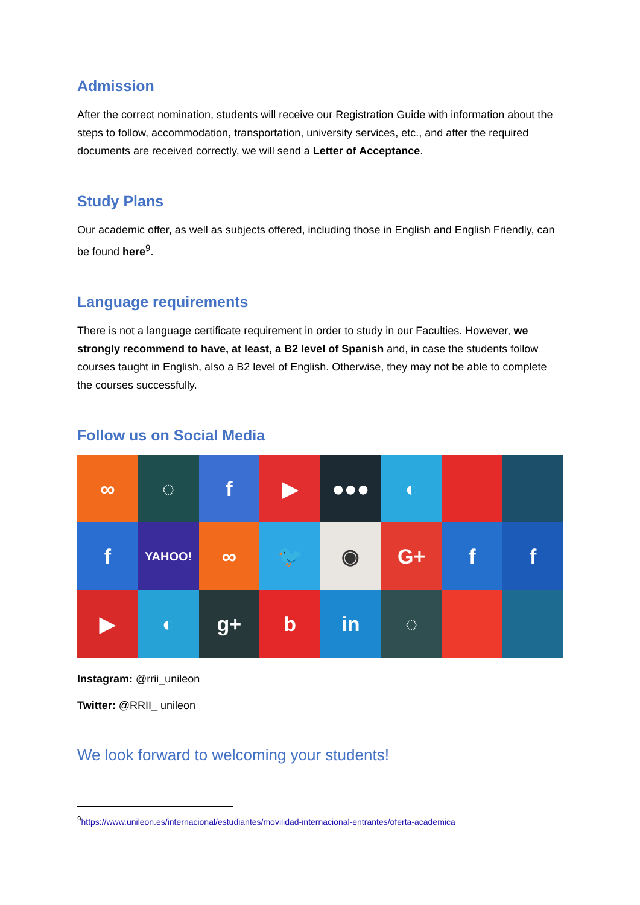Admission
After the correct nomination, students will receive our Registration Guide with information about the steps to follow, accommodation, transportation, university services, etc., and after the required documents are received correctly, we will send a Letter of Acceptance.
Study Plans
Our academic offer, as well as subjects offered, including those in English and English Friendly, can be found here<sup>9</sup>.
Language requirements
There is not a language certificate requirement in order to study in our Faculties. However, we strongly recommend to have, at least, a B2 level of Spanish and, in case the students follow courses taught in English, also a B2 level of English. Otherwise, they may not be able to complete the courses successfully.
Follow us on Social Media
∞
◌
f
▶
●●●
◐
f
YAHOO!
∞
🐦
◉
G+
f
f
▶
◐
g+
b
in
◌
Instagram: @rrii_unileon
Twitter: @RRII_ unileon
We look forward to welcoming your students!
<sup>9</sup> https://www.unileon.es/internacional/estudiantes/movilidad-internacional-entrantes/oferta-academica